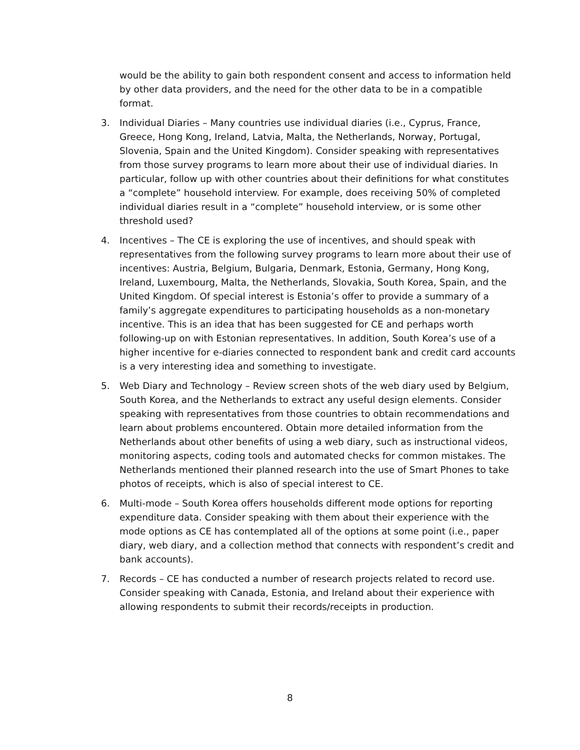would be the ability to gain both respondent consent and access to information held by other data providers, and the need for the other data to be in a compatible format.
3. Individual Diaries – Many countries use individual diaries (i.e., Cyprus, France, Greece, Hong Kong, Ireland, Latvia, Malta, the Netherlands, Norway, Portugal, Slovenia, Spain and the United Kingdom). Consider speaking with representatives from those survey programs to learn more about their use of individual diaries. In particular, follow up with other countries about their definitions for what constitutes a “complete” household interview. For example, does receiving 50% of completed individual diaries result in a “complete” household interview, or is some other threshold used?
4. Incentives – The CE is exploring the use of incentives, and should speak with representatives from the following survey programs to learn more about their use of incentives: Austria, Belgium, Bulgaria, Denmark, Estonia, Germany, Hong Kong, Ireland, Luxembourg, Malta, the Netherlands, Slovakia, South Korea, Spain, and the United Kingdom. Of special interest is Estonia’s offer to provide a summary of a family’s aggregate expenditures to participating households as a non-monetary incentive. This is an idea that has been suggested for CE and perhaps worth following-up on with Estonian representatives. In addition, South Korea’s use of a higher incentive for e-diaries connected to respondent bank and credit card accounts is a very interesting idea and something to investigate.
5. Web Diary and Technology – Review screen shots of the web diary used by Belgium, South Korea, and the Netherlands to extract any useful design elements. Consider speaking with representatives from those countries to obtain recommendations and learn about problems encountered. Obtain more detailed information from the Netherlands about other benefits of using a web diary, such as instructional videos, monitoring aspects, coding tools and automated checks for common mistakes. The Netherlands mentioned their planned research into the use of Smart Phones to take photos of receipts, which is also of special interest to CE.
6. Multi-mode – South Korea offers households different mode options for reporting expenditure data. Consider speaking with them about their experience with the mode options as CE has contemplated all of the options at some point (i.e., paper diary, web diary, and a collection method that connects with respondent’s credit and bank accounts).
7. Records – CE has conducted a number of research projects related to record use. Consider speaking with Canada, Estonia, and Ireland about their experience with allowing respondents to submit their records/receipts in production.
8